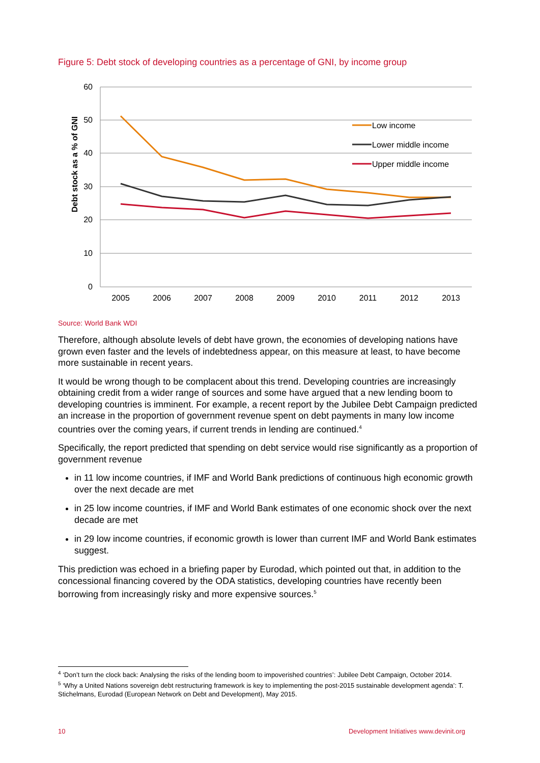Figure 5: Debt stock of developing countries as a percentage of GNI, by income group
60
50
40
30
20
10
0
2005
2006
2007
2008
2009
2010
2011
2012
2013
Debt stock as a % of GNI
Low income
Lower middle income
Upper middle income
Source: World Bank WDI
Therefore, although absolute levels of debt have grown, the economies of developing nations have grown even faster and the levels of indebtedness appear, on this measure at least, to have become more sustainable in recent years.
It would be wrong though to be complacent about this trend. Developing countries are increasingly obtaining credit from a wider range of sources and some have argued that a new lending boom to developing countries is imminent. For example, a recent report by the Jubilee Debt Campaign predicted an increase in the proportion of government revenue spent on debt payments in many low income countries over the coming years, if current trends in lending are continued.<sup>4</sup>
Specifically, the report predicted that spending on debt service would rise significantly as a proportion of government revenue
in 11 low income countries, if IMF and World Bank predictions of continuous high economic growth over the next decade are met
in 25 low income countries, if IMF and World Bank estimates of one economic shock over the next decade are met
in 29 low income countries, if economic growth is lower than current IMF and World Bank estimates suggest.
This prediction was echoed in a briefing paper by Eurodad, which pointed out that, in addition to the concessional financing covered by the ODA statistics, developing countries have recently been borrowing from increasingly risky and more expensive sources.<sup>5</sup>
<sup>4</sup> ‘Don’t turn the clock back: Analysing the risks of the lending boom to impoverished countries’: Jubilee Debt Campaign, October 2014.
<sup>5</sup> ‘Why a United Nations sovereign debt restructuring framework is key to implementing the post-2015 sustainable development agenda’: T. Stichelmans, Eurodad (European Network on Debt and Development), May 2015.
10 Development Initiatives www.devinit.org